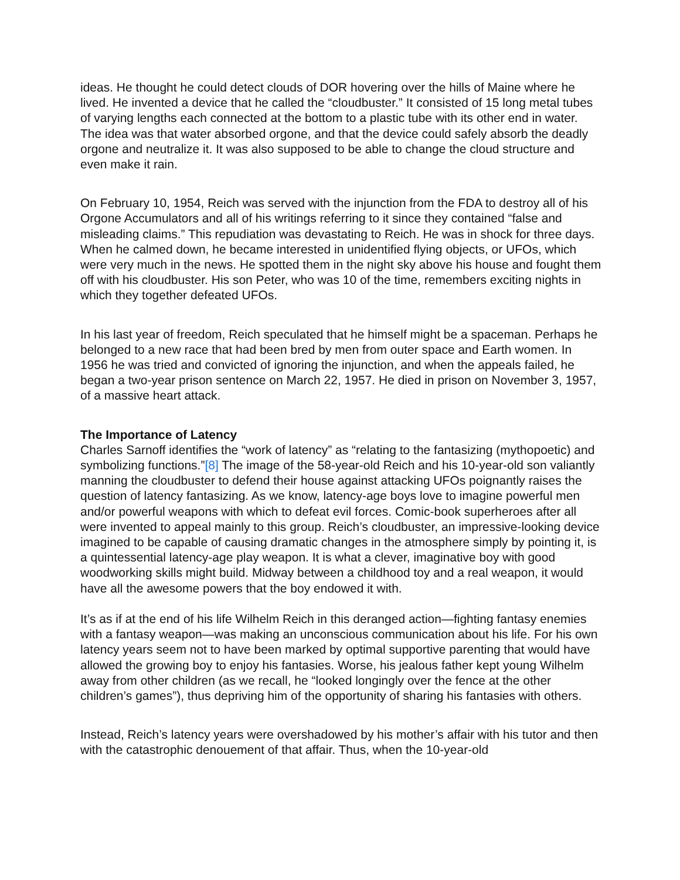ideas. He thought he could detect clouds of DOR hovering over the hills of Maine where he lived. He invented a device that he called the “cloudbuster.” It consisted of 15 long metal tubes of varying lengths each connected at the bottom to a plastic tube with its other end in water. The idea was that water absorbed orgone, and that the device could safely absorb the deadly orgone and neutralize it. It was also supposed to be able to change the cloud structure and even make it rain.
On February 10, 1954, Reich was served with the injunction from the FDA to destroy all of his Orgone Accumulators and all of his writings referring to it since they contained “false and misleading claims.” This repudiation was devastating to Reich. He was in shock for three days. When he calmed down, he became interested in unidentified flying objects, or UFOs, which were very much in the news. He spotted them in the night sky above his house and fought them off with his cloudbuster. His son Peter, who was 10 of the time, remembers exciting nights in which they together defeated UFOs.
In his last year of freedom, Reich speculated that he himself might be a spaceman. Perhaps he belonged to a new race that had been bred by men from outer space and Earth women. In 1956 he was tried and convicted of ignoring the injunction, and when the appeals failed, he began a two-year prison sentence on March 22, 1957. He died in prison on November 3, 1957, of a massive heart attack.
The Importance of Latency
Charles Sarnoff identifies the “work of latency” as “relating to the fantasizing (mythopoetic) and symbolizing functions.”[8] The image of the 58-year-old Reich and his 10-year-old son valiantly manning the cloudbuster to defend their house against attacking UFOs poignantly raises the question of latency fantasizing. As we know, latency-age boys love to imagine powerful men and/or powerful weapons with which to defeat evil forces. Comic-book superheroes after all were invented to appeal mainly to this group. Reich’s cloudbuster, an impressive-looking device imagined to be capable of causing dramatic changes in the atmosphere simply by pointing it, is a quintessential latency-age play weapon. It is what a clever, imaginative boy with good woodworking skills might build. Midway between a childhood toy and a real weapon, it would have all the awesome powers that the boy endowed it with.
It’s as if at the end of his life Wilhelm Reich in this deranged action—fighting fantasy enemies with a fantasy weapon—was making an unconscious communication about his life. For his own latency years seem not to have been marked by optimal supportive parenting that would have allowed the growing boy to enjoy his fantasies. Worse, his jealous father kept young Wilhelm away from other children (as we recall, he “looked longingly over the fence at the other children’s games”), thus depriving him of the opportunity of sharing his fantasies with others.
Instead, Reich’s latency years were overshadowed by his mother’s affair with his tutor and then with the catastrophic denouement of that affair. Thus, when the 10-year-old